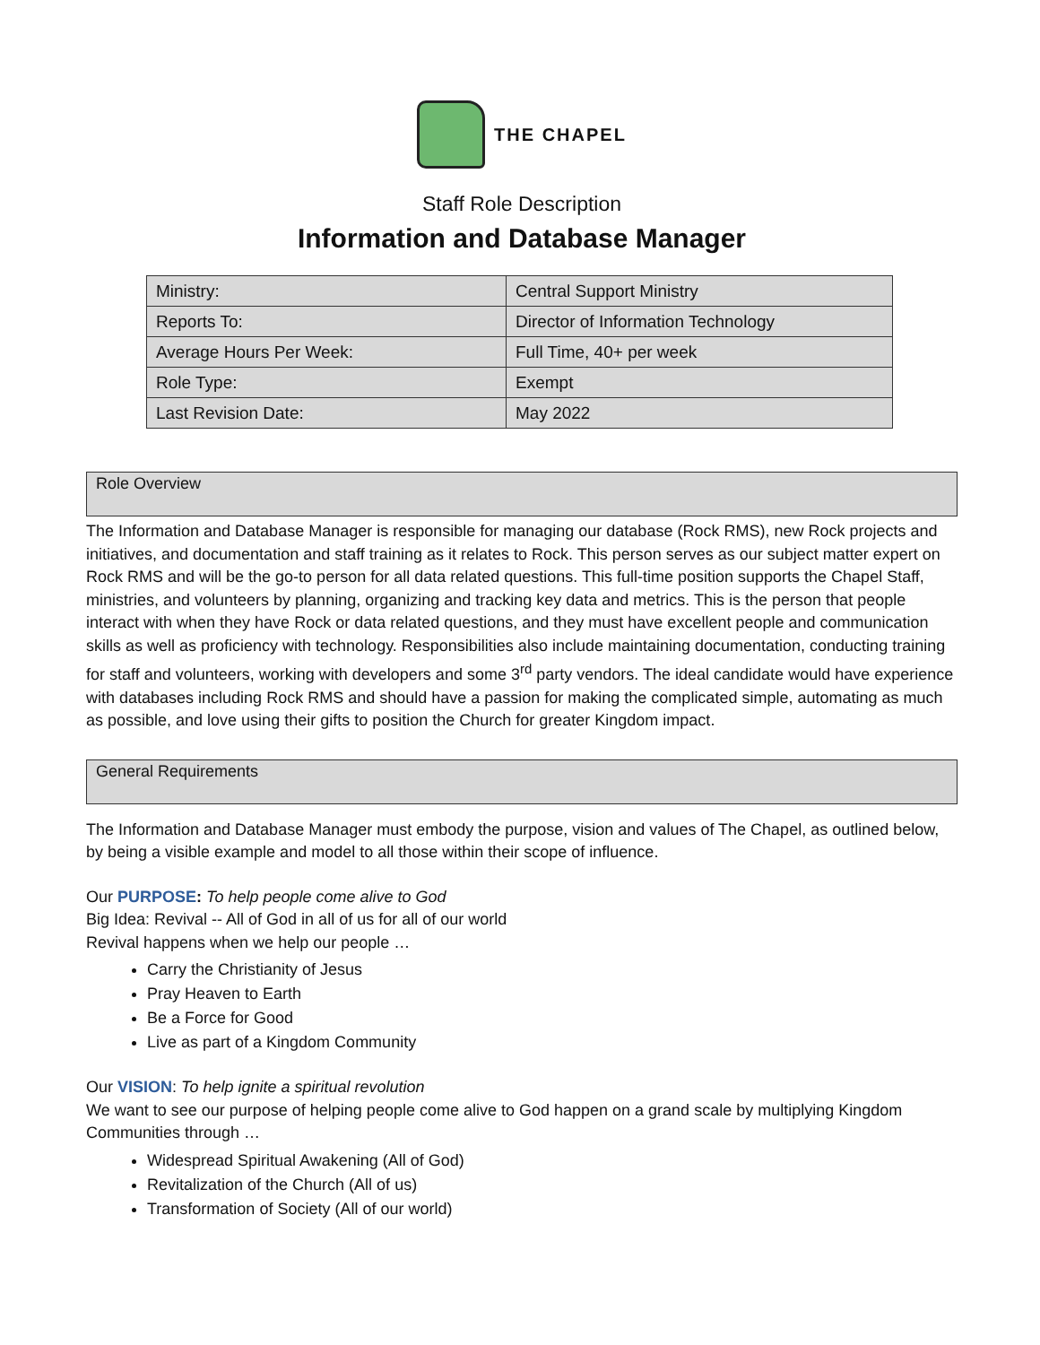THE CHAPEL
Staff Role Description
Information and Database Manager
| Ministry: | Central Support Ministry |
| Reports To: | Director of Information Technology |
| Average Hours Per Week: | Full Time, 40+ per week |
| Role Type: | Exempt |
| Last Revision Date: | May 2022 |
Role Overview
The Information and Database Manager is responsible for managing our database (Rock RMS), new Rock projects and initiatives, and documentation and staff training as it relates to Rock. This person serves as our subject matter expert on Rock RMS and will be the go-to person for all data related questions. This full-time position supports the Chapel Staff, ministries, and volunteers by planning, organizing and tracking key data and metrics. This is the person that people interact with when they have Rock or data related questions, and they must have excellent people and communication skills as well as proficiency with technology. Responsibilities also include maintaining documentation, conducting training for staff and volunteers, working with developers and some 3<sup>rd</sup> party vendors. The ideal candidate would have experience with databases including Rock RMS and should have a passion for making the complicated simple, automating as much as possible, and love using their gifts to position the Church for greater Kingdom impact.
General Requirements
The Information and Database Manager must embody the purpose, vision and values of The Chapel, as outlined below, by being a visible example and model to all those within their scope of influence.
Our PURPOSE: To help people come alive to God
Big Idea: Revival -- All of God in all of us for all of our world
Revival happens when we help our people …
Carry the Christianity of Jesus
Pray Heaven to Earth
Be a Force for Good
Live as part of a Kingdom Community
Our VISION: To help ignite a spiritual revolution
We want to see our purpose of helping people come alive to God happen on a grand scale by multiplying Kingdom Communities through …
Widespread Spiritual Awakening (All of God)
Revitalization of the Church (All of us)
Transformation of Society (All of our world)